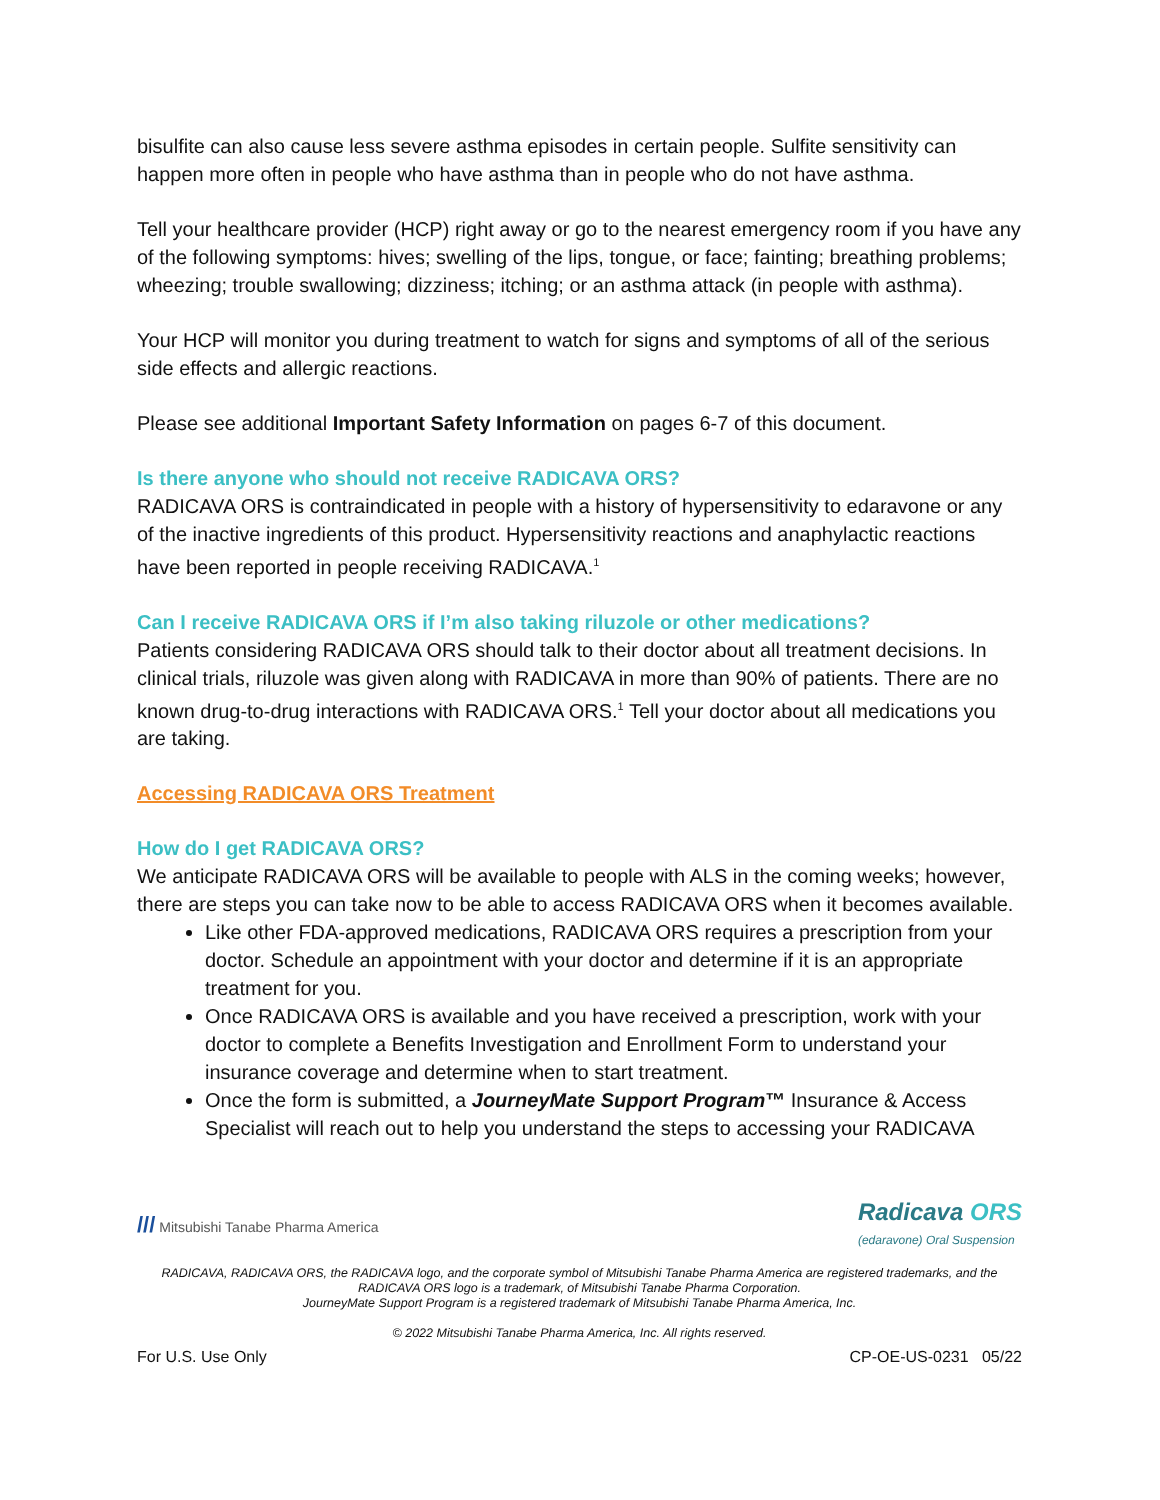bisulfite can also cause less severe asthma episodes in certain people. Sulfite sensitivity can happen more often in people who have asthma than in people who do not have asthma.
Tell your healthcare provider (HCP) right away or go to the nearest emergency room if you have any of the following symptoms: hives; swelling of the lips, tongue, or face; fainting; breathing problems; wheezing; trouble swallowing; dizziness; itching; or an asthma attack (in people with asthma).
Your HCP will monitor you during treatment to watch for signs and symptoms of all of the serious side effects and allergic reactions.
Please see additional Important Safety Information on pages 6-7 of this document.
Is there anyone who should not receive RADICAVA ORS?
RADICAVA ORS is contraindicated in people with a history of hypersensitivity to edaravone or any of the inactive ingredients of this product. Hypersensitivity reactions and anaphylactic reactions have been reported in people receiving RADICAVA.<sup>1</sup>
Can I receive RADICAVA ORS if I’m also taking riluzole or other medications?
Patients considering RADICAVA ORS should talk to their doctor about all treatment decisions. In clinical trials, riluzole was given along with RADICAVA in more than 90% of patients. There are no known drug-to-drug interactions with RADICAVA ORS.<sup>1</sup> Tell your doctor about all medications you are taking.
Accessing RADICAVA ORS Treatment
How do I get RADICAVA ORS?
We anticipate RADICAVA ORS will be available to people with ALS in the coming weeks; however, there are steps you can take now to be able to access RADICAVA ORS when it becomes available.
Like other FDA-approved medications, RADICAVA ORS requires a prescription from your doctor. Schedule an appointment with your doctor and determine if it is an appropriate treatment for you.
Once RADICAVA ORS is available and you have received a prescription, work with your doctor to complete a Benefits Investigation and Enrollment Form to understand your insurance coverage and determine when to start treatment.
Once the form is submitted, a JourneyMate Support Program™ Insurance & Access Specialist will reach out to help you understand the steps to accessing your RADICAVA
/// Mitsubishi Tanabe Pharma America
Radicava ORS
(edaravone) Oral Suspension
RADICAVA, RADICAVA ORS, the RADICAVA logo, and the corporate symbol of Mitsubishi Tanabe Pharma America are registered trademarks, and the RADICAVA ORS logo is a trademark, of Mitsubishi Tanabe Pharma Corporation.
JourneyMate Support Program is a registered trademark of Mitsubishi Tanabe Pharma America, Inc.
© 2022 Mitsubishi Tanabe Pharma America, Inc. All rights reserved.
For U.S. Use Only CP-OE-US-0231 05/22